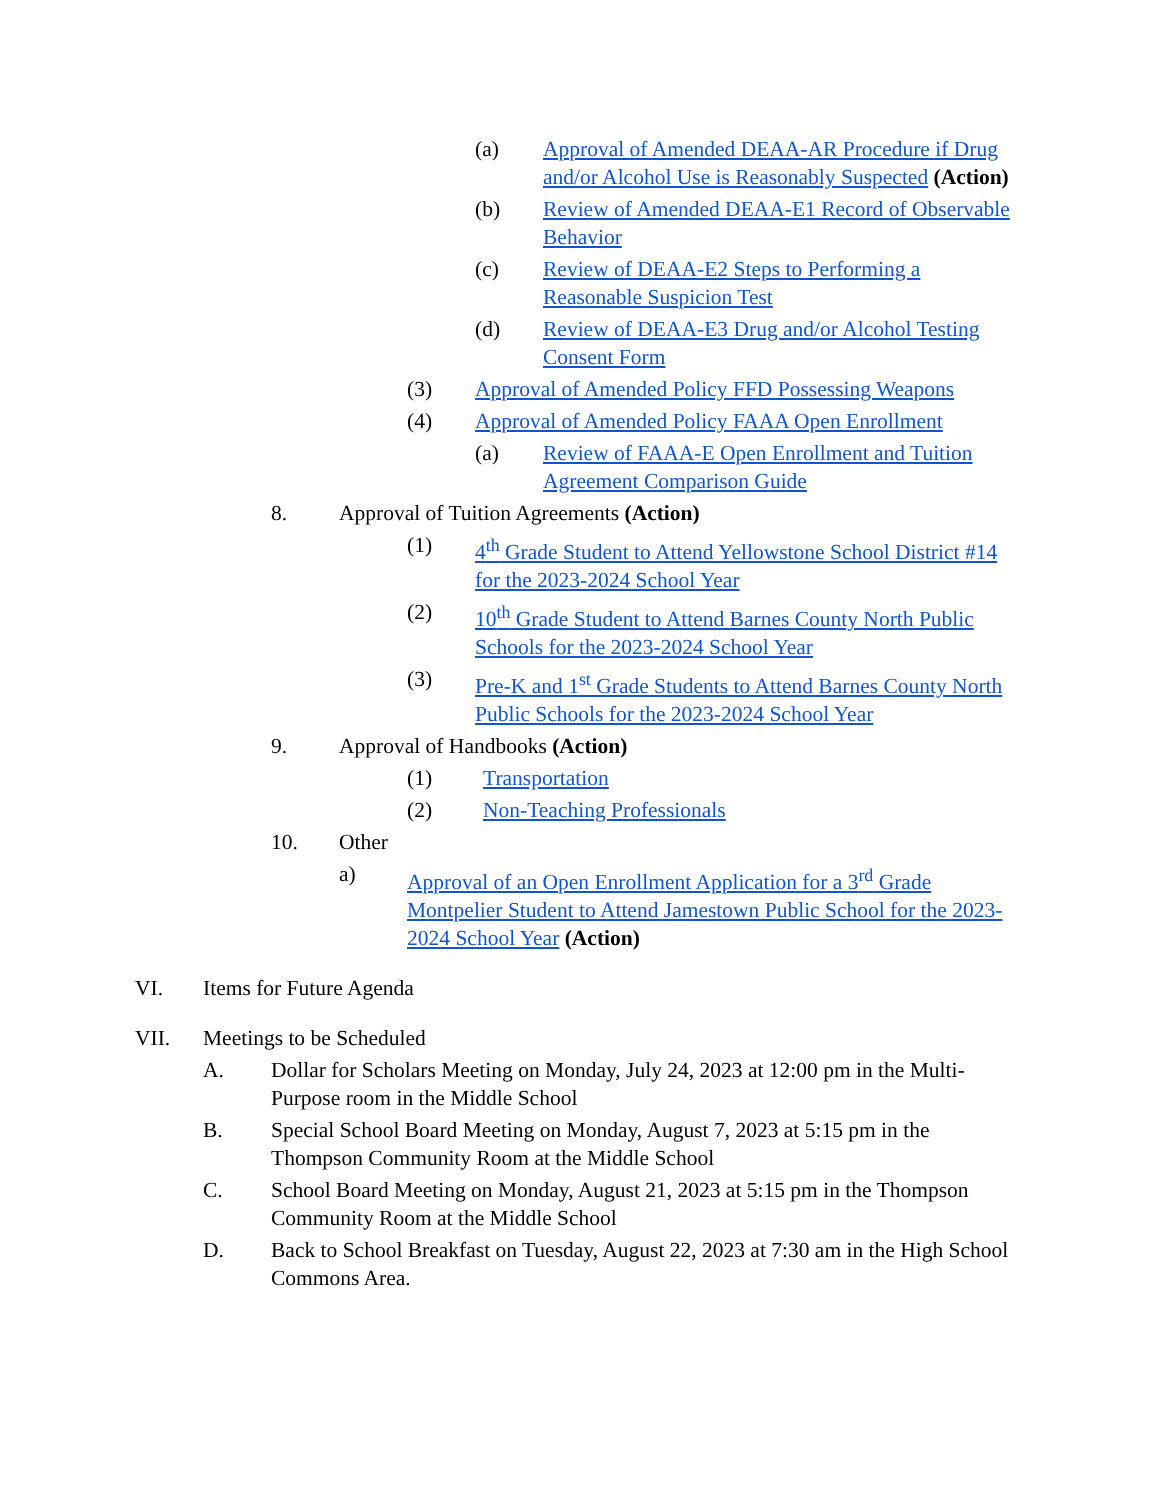(a) Approval of Amended DEAA-AR Procedure if Drug and/or Alcohol Use is Reasonably Suspected (Action)
(b) Review of Amended DEAA-E1 Record of Observable Behavior
(c) Review of DEAA-E2 Steps to Performing a Reasonable Suspicion Test
(d) Review of DEAA-E3 Drug and/or Alcohol Testing Consent Form
(3) Approval of Amended Policy FFD Possessing Weapons
(4) Approval of Amended Policy FAAA Open Enrollment
(a) Review of FAAA-E Open Enrollment and Tuition Agreement Comparison Guide
8. Approval of Tuition Agreements (Action)
(1) 4<sup>th</sup> Grade Student to Attend Yellowstone School District #14 for the 2023-2024 School Year
(2) 10<sup>th</sup> Grade Student to Attend Barnes County North Public Schools for the 2023-2024 School Year
(3) Pre-K and 1<sup>st</sup> Grade Students to Attend Barnes County North Public Schools for the 2023-2024 School Year
9. Approval of Handbooks (Action)
(1) Transportation
(2) Non-Teaching Professionals
10. Other
a) Approval of an Open Enrollment Application for a 3<sup>rd</sup> Grade Montpelier Student to Attend Jamestown Public School for the 2023-2024 School Year (Action)
VI. Items for Future Agenda
VII. Meetings to be Scheduled
A. Dollar for Scholars Meeting on Monday, July 24, 2023 at 12:00 pm in the Multi-Purpose room in the Middle School
B. Special School Board Meeting on Monday, August 7, 2023 at 5:15 pm in the Thompson Community Room at the Middle School
C. School Board Meeting on Monday, August 21, 2023 at 5:15 pm in the Thompson Community Room at the Middle School
D. Back to School Breakfast on Tuesday, August 22, 2023 at 7:30 am in the High School Commons Area.